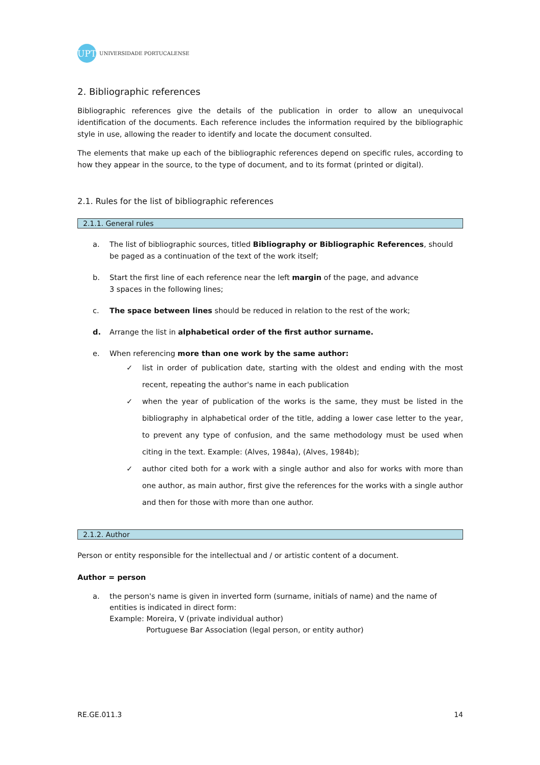UPT
UNIVERSIDADE PORTUCALENSE
2. Bibliographic references
Bibliographic references give the details of the publication in order to allow an unequivocal identification of the documents. Each reference includes the information required by the bibliographic style in use, allowing the reader to identify and locate the document consulted.
The elements that make up each of the bibliographic references depend on specific rules, according to how they appear in the source, to the type of document, and to its format (printed or digital).
2.1. Rules for the list of bibliographic references
2.1.1. General rules
a. The list of bibliographic sources, titled Bibliography or Bibliographic References, should be paged as a continuation of the text of the work itself;
b. Start the first line of each reference near the left margin of the page, and advance
3 spaces in the following lines;
c. The space between lines should be reduced in relation to the rest of the work;
d. Arrange the list in alphabetical order of the first author surname.
e. When referencing more than one work by the same author:
✓ list in order of publication date, starting with the oldest and ending with the most recent, repeating the author's name in each publication
✓ when the year of publication of the works is the same, they must be listed in the bibliography in alphabetical order of the title, adding a lower case letter to the year, to prevent any type of confusion, and the same methodology must be used when citing in the text. Example: (Alves, 1984a), (Alves, 1984b);
✓ author cited both for a work with a single author and also for works with more than one author, as main author, first give the references for the works with a single author and then for those with more than one author.
2.1.2. Author
Person or entity responsible for the intellectual and / or artistic content of a document.
Author = person
a. the person's name is given in inverted form (surname, initials of name) and the name of entities is indicated in direct form:
Example: Moreira, V (private individual author)
Portuguese Bar Association (legal person, or entity author)
RE.GE.011.3 14